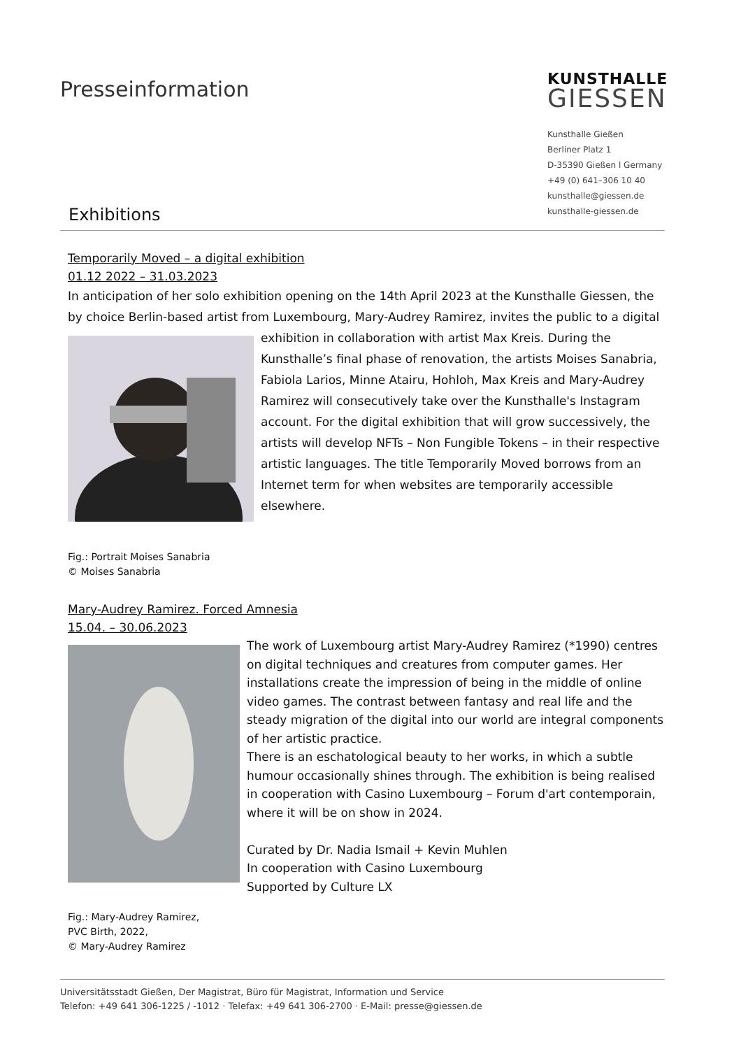Presseinformation
KUNSTHALLE
GIESSEN
Kunsthalle Gießen
Berliner Platz 1
D-35390 Gießen l Germany
+49 (0) 641–306 10 40
kunsthalle@giessen.de
kunsthalle-giessen.de
Exhibitions
Temporarily Moved – a digital exhibition
01.12 2022 – 31.03.2023
In anticipation of her solo exhibition opening on the 14th April 2023 at the Kunsthalle Giessen, the by choice Berlin-based artist from Luxembourg, Mary-Audrey Ramirez, invites the public to a digital exhibition in collaboration with artist Max Kreis. During the Kunsthalle’s final phase of renovation, the artists Moises Sanabria, Fabiola Larios, Minne Atairu, Hohloh, Max Kreis and Mary-Audrey Ramirez will consecutively take over the Kunsthalle's Instagram account. For the digital exhibition that will grow successively, the artists will develop NFTs – Non Fungible Tokens – in their respective artistic languages. The title Temporarily Moved borrows from an Internet term for when websites are temporarily accessible elsewhere.
Fig.: Portrait Moises Sanabria
© Moises Sanabria
Mary-Audrey Ramirez. Forced Amnesia
15.04. – 30.06.2023
The work of Luxembourg artist Mary-Audrey Ramirez (*1990) centres on digital techniques and creatures from computer games. Her installations create the impression of being in the middle of online video games. The contrast between fantasy and real life and the steady migration of the digital into our world are integral components of her artistic practice.
There is an eschatological beauty to her works, in which a subtle humour occasionally shines through. The exhibition is being realised in cooperation with Casino Luxembourg – Forum d'art contemporain, where it will be on show in 2024.
Curated by Dr. Nadia Ismail + Kevin Muhlen
In cooperation with Casino Luxembourg
Supported by Culture LX
Fig.: Mary-Audrey Ramirez,
PVC Birth, 2022,
© Mary-Audrey Ramirez
Universitätsstadt Gießen, Der Magistrat, Büro für Magistrat, Information und Service
Telefon: +49 641 306-1225 / -1012 · Telefax: +49 641 306-2700 · E-Mail: presse@giessen.de